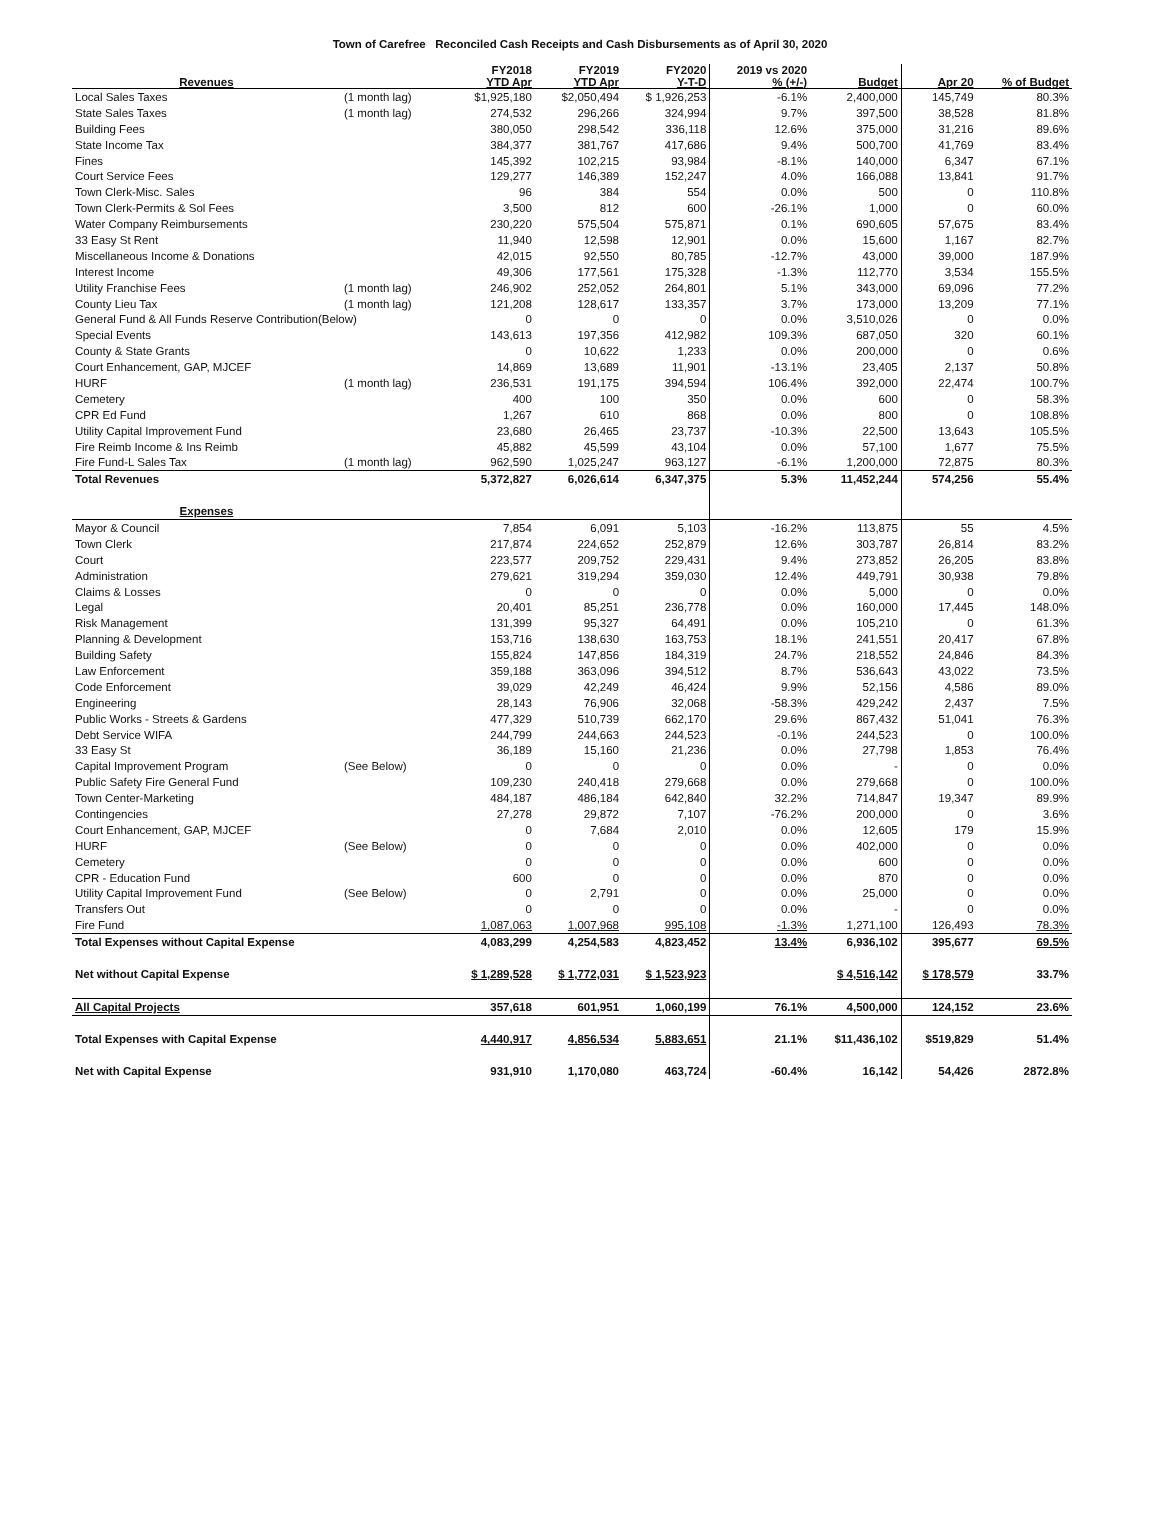Town of Carefree Reconciled Cash Receipts and Cash Disbursements as of April 30, 2020
| Revenues | | FY2018 YTD Apr | FY2019 YTD Apr | FY2020 Y-T-D | 2019 vs 2020 % (+/-) | Budget | Apr 20 | % of Budget |
| --- | --- | --- | --- | --- | --- | --- | --- | --- |
| Local Sales Taxes | (1 month lag) | $1,925,180 | $2,050,494 | $ 1,926,253 | -6.1% | 2,400,000 | 145,749 | 80.3% |
| State Sales Taxes | (1 month lag) | 274,532 | 296,266 | 324,994 | 9.7% | 397,500 | 38,528 | 81.8% |
| Building Fees | | 380,050 | 298,542 | 336,118 | 12.6% | 375,000 | 31,216 | 89.6% |
| State Income Tax | | 384,377 | 381,767 | 417,686 | 9.4% | 500,700 | 41,769 | 83.4% |
| Fines | | 145,392 | 102,215 | 93,984 | -8.1% | 140,000 | 6,347 | 67.1% |
| Court Service Fees | | 129,277 | 146,389 | 152,247 | 4.0% | 166,088 | 13,841 | 91.7% |
| Town Clerk-Misc. Sales | | 96 | 384 | 554 | 0.0% | 500 | 0 | 110.8% |
| Town Clerk-Permits & Sol Fees | | 3,500 | 812 | 600 | -26.1% | 1,000 | 0 | 60.0% |
| Water Company Reimbursements | | 230,220 | 575,504 | 575,871 | 0.1% | 690,605 | 57,675 | 83.4% |
| 33 Easy St Rent | | 11,940 | 12,598 | 12,901 | 0.0% | 15,600 | 1,167 | 82.7% |
| Miscellaneous Income & Donations | | 42,015 | 92,550 | 80,785 | -12.7% | 43,000 | 39,000 | 187.9% |
| Interest Income | | 49,306 | 177,561 | 175,328 | -1.3% | 112,770 | 3,534 | 155.5% |
| Utility Franchise Fees | (1 month lag) | 246,902 | 252,052 | 264,801 | 5.1% | 343,000 | 69,096 | 77.2% |
| County Lieu Tax | (1 month lag) | 121,208 | 128,617 | 133,357 | 3.7% | 173,000 | 13,209 | 77.1% |
| General Fund & All Funds Reserve Contribution(Below) | | 0 | 0 | 0 | 0.0% | 3,510,026 | 0 | 0.0% |
| Special Events | | 143,613 | 197,356 | 412,982 | 109.3% | 687,050 | 320 | 60.1% |
| County & State Grants | | 0 | 10,622 | 1,233 | 0.0% | 200,000 | 0 | 0.6% |
| Court Enhancement, GAP, MJCEF | | 14,869 | 13,689 | 11,901 | -13.1% | 23,405 | 2,137 | 50.8% |
| HURF | (1 month lag) | 236,531 | 191,175 | 394,594 | 106.4% | 392,000 | 22,474 | 100.7% |
| Cemetery | | 400 | 100 | 350 | 0.0% | 600 | 0 | 58.3% |
| CPR Ed Fund | | 1,267 | 610 | 868 | 0.0% | 800 | 0 | 108.8% |
| Utility Capital Improvement Fund | | 23,680 | 26,465 | 23,737 | -10.3% | 22,500 | 13,643 | 105.5% |
| Fire Reimb Income & Ins Reimb | | 45,882 | 45,599 | 43,104 | 0.0% | 57,100 | 1,677 | 75.5% |
| Fire Fund-L Sales Tax | (1 month lag) | 962,590 | 1,025,247 | 963,127 | -6.1% | 1,200,000 | 72,875 | 80.3% |
| Total Revenues | | 5,372,827 | 6,026,614 | 6,347,375 | 5.3% | 11,452,244 | 574,256 | 55.4% |
| Expenses | | | | | | | | |
| Mayor & Council | | 7,854 | 6,091 | 5,103 | -16.2% | 113,875 | 55 | 4.5% |
| Town Clerk | | 217,874 | 224,652 | 252,879 | 12.6% | 303,787 | 26,814 | 83.2% |
| Court | | 223,577 | 209,752 | 229,431 | 9.4% | 273,852 | 26,205 | 83.8% |
| Administration | | 279,621 | 319,294 | 359,030 | 12.4% | 449,791 | 30,938 | 79.8% |
| Claims & Losses | | 0 | 0 | 0 | 0.0% | 5,000 | 0 | 0.0% |
| Legal | | 20,401 | 85,251 | 236,778 | 0.0% | 160,000 | 17,445 | 148.0% |
| Risk Management | | 131,399 | 95,327 | 64,491 | 0.0% | 105,210 | 0 | 61.3% |
| Planning & Development | | 153,716 | 138,630 | 163,753 | 18.1% | 241,551 | 20,417 | 67.8% |
| Building Safety | | 155,824 | 147,856 | 184,319 | 24.7% | 218,552 | 24,846 | 84.3% |
| Law Enforcement | | 359,188 | 363,096 | 394,512 | 8.7% | 536,643 | 43,022 | 73.5% |
| Code Enforcement | | 39,029 | 42,249 | 46,424 | 9.9% | 52,156 | 4,586 | 89.0% |
| Engineering | | 28,143 | 76,906 | 32,068 | -58.3% | 429,242 | 2,437 | 7.5% |
| Public Works - Streets & Gardens | | 477,329 | 510,739 | 662,170 | 29.6% | 867,432 | 51,041 | 76.3% |
| Debt Service WIFA | | 244,799 | 244,663 | 244,523 | -0.1% | 244,523 | 0 | 100.0% |
| 33 Easy St | | 36,189 | 15,160 | 21,236 | 0.0% | 27,798 | 1,853 | 76.4% |
| Capital Improvement Program | (See Below) | 0 | 0 | 0 | 0.0% | - | 0 | 0.0% |
| Public Safety Fire General Fund | | 109,230 | 240,418 | 279,668 | 0.0% | 279,668 | 0 | 100.0% |
| Town Center-Marketing | | 484,187 | 486,184 | 642,840 | 32.2% | 714,847 | 19,347 | 89.9% |
| Contingencies | | 27,278 | 29,872 | 7,107 | -76.2% | 200,000 | 0 | 3.6% |
| Court Enhancement, GAP, MJCEF | | 0 | 7,684 | 2,010 | 0.0% | 12,605 | 179 | 15.9% |
| HURF | (See Below) | 0 | 0 | 0 | 0.0% | 402,000 | 0 | 0.0% |
| Cemetery | | 0 | 0 | 0 | 0.0% | 600 | 0 | 0.0% |
| CPR - Education Fund | | 600 | 0 | 0 | 0.0% | 870 | 0 | 0.0% |
| Utility Capital Improvement Fund | (See Below) | 0 | 2,791 | 0 | 0.0% | 25,000 | 0 | 0.0% |
| Transfers Out | | 0 | 0 | 0 | 0.0% | - | 0 | 0.0% |
| Fire Fund | | 1,087,063 | 1,007,968 | 995,108 | -1.3% | 1,271,100 | 126,493 | 78.3% |
| Total Expenses without Capital Expense | | 4,083,299 | 4,254,583 | 4,823,452 | 13.4% | 6,936,102 | 395,677 | 69.5% |
| Net without Capital Expense | | $ 1,289,528 | $ 1,772,031 | $ 1,523,923 | | $ 4,516,142 | $ 178,579 | 33.7% |
| All Capital Projects | | 357,618 | 601,951 | 1,060,199 | 76.1% | 4,500,000 | 124,152 | 23.6% |
| Total Expenses with Capital Expense | | 4,440,917 | 4,856,534 | 5,883,651 | 21.1% | $11,436,102 | $519,829 | 51.4% |
| Net with Capital Expense | | 931,910 | 1,170,080 | 463,724 | -60.4% | 16,142 | 54,426 | 2872.8% |